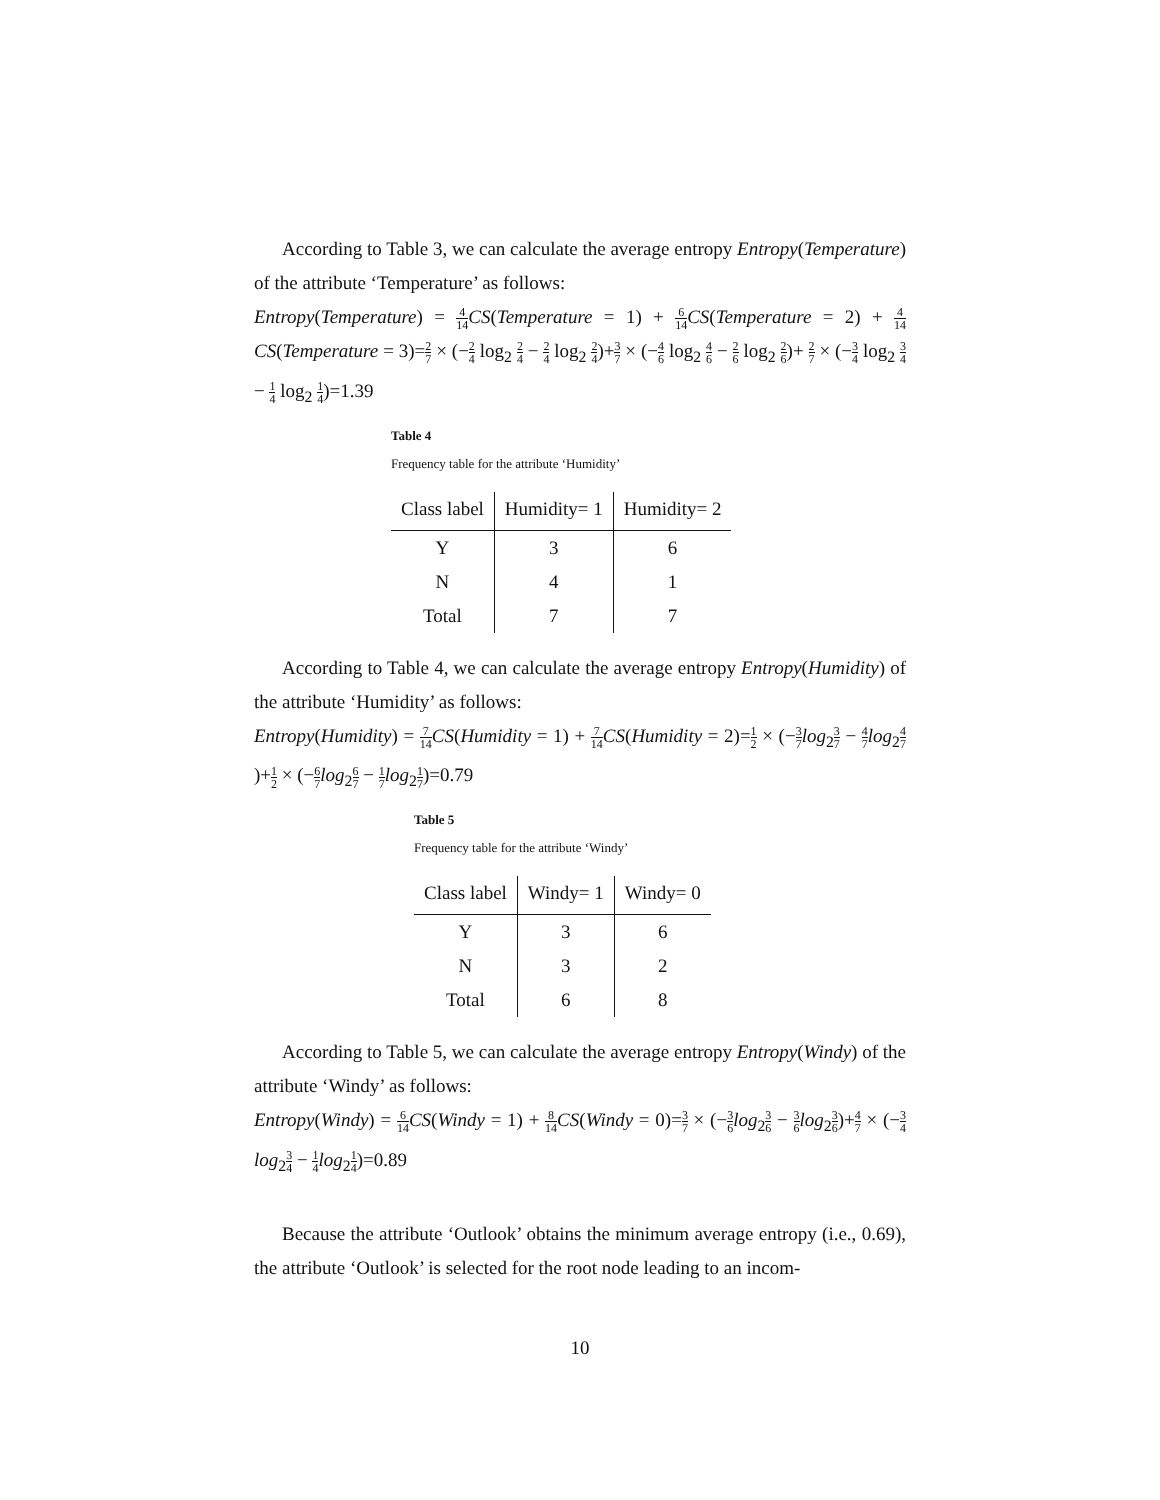According to Table 3, we can calculate the average entropy Entropy(Temperature) of the attribute ‘Temperature’ as follows:
Entropy(Temperature) = 4 14 CS(Temperature = 1) + 6 14 CS(Temperature = 2) + 4 14 CS(Temperature = 3)=2 7 × (−2 4 log<sub>2</sub> 2 4 − 2 4 log<sub>2</sub> 2 4)+3 7 × (−4 6 log<sub>2</sub> 4 6 − 2 6 log<sub>2</sub> 2 6)+ 2 7 × (−3 4 log<sub>2</sub> 3 4 − 1 4 log<sub>2</sub> 1 4)=1.39
Table 4
Frequency table for the attribute ‘Humidity’
| Class label | Humidity= 1 | Humidity= 2 |
| --- | --- | --- |
| Y | 3 | 6 |
| N | 4 | 1 |
| Total | 7 | 7 |
According to Table 4, we can calculate the average entropy Entropy(Humidity) of the attribute ‘Humidity’ as follows:
Entropy(Humidity) = 7 14 CS(Humidity = 1) + 7 14 CS(Humidity = 2)=1 2 × (−3 7 log<sub>2</sub>3 7 − 4 7 log<sub>2</sub>4 7)+1 2 × (−6 7 log<sub>2</sub>6 7 − 1 7 log<sub>2</sub>1 7)=0.79
Table 5
Frequency table for the attribute ‘Windy’
| Class label | Windy= 1 | Windy= 0 |
| --- | --- | --- |
| Y | 3 | 6 |
| N | 3 | 2 |
| Total | 6 | 8 |
According to Table 5, we can calculate the average entropy Entropy(Windy) of the attribute ‘Windy’ as follows:
Entropy(Windy) = 6 14 CS(Windy = 1) + 8 14 CS(Windy = 0)=3 7 × (−3 6 log<sub>2</sub>3 6 − 3 6 log<sub>2</sub>3 6)+4 7 × (−3 4 log<sub>2</sub>3 4 − 1 4 log<sub>2</sub>1 4)=0.89
Because the attribute ‘Outlook’ obtains the minimum average entropy (i.e., 0.69), the attribute ‘Outlook’ is selected for the root node leading to an incom-
10